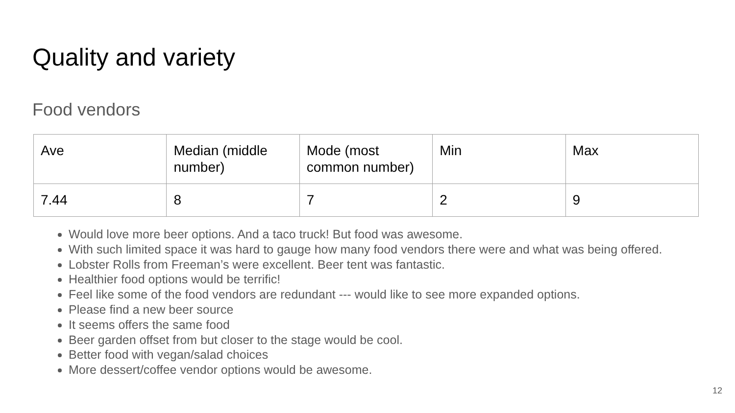Quality and variety
Food vendors
| Ave | Median (middle number) | Mode (most common number) | Min | Max |
| 7.44 | 8 | 7 | 2 | 9 |
Would love more beer options. And a taco truck! But food was awesome.
With such limited space it was hard to gauge how many food vendors there were and what was being offered.
Lobster Rolls from Freeman’s were excellent. Beer tent was fantastic.
Healthier food options would be terrific!
Feel like some of the food vendors are redundant --- would like to see more expanded options.
Please find a new beer source
It seems offers the same food
Beer garden offset from but closer to the stage would be cool.
Better food with vegan/salad choices
More dessert/coffee vendor options would be awesome.
12